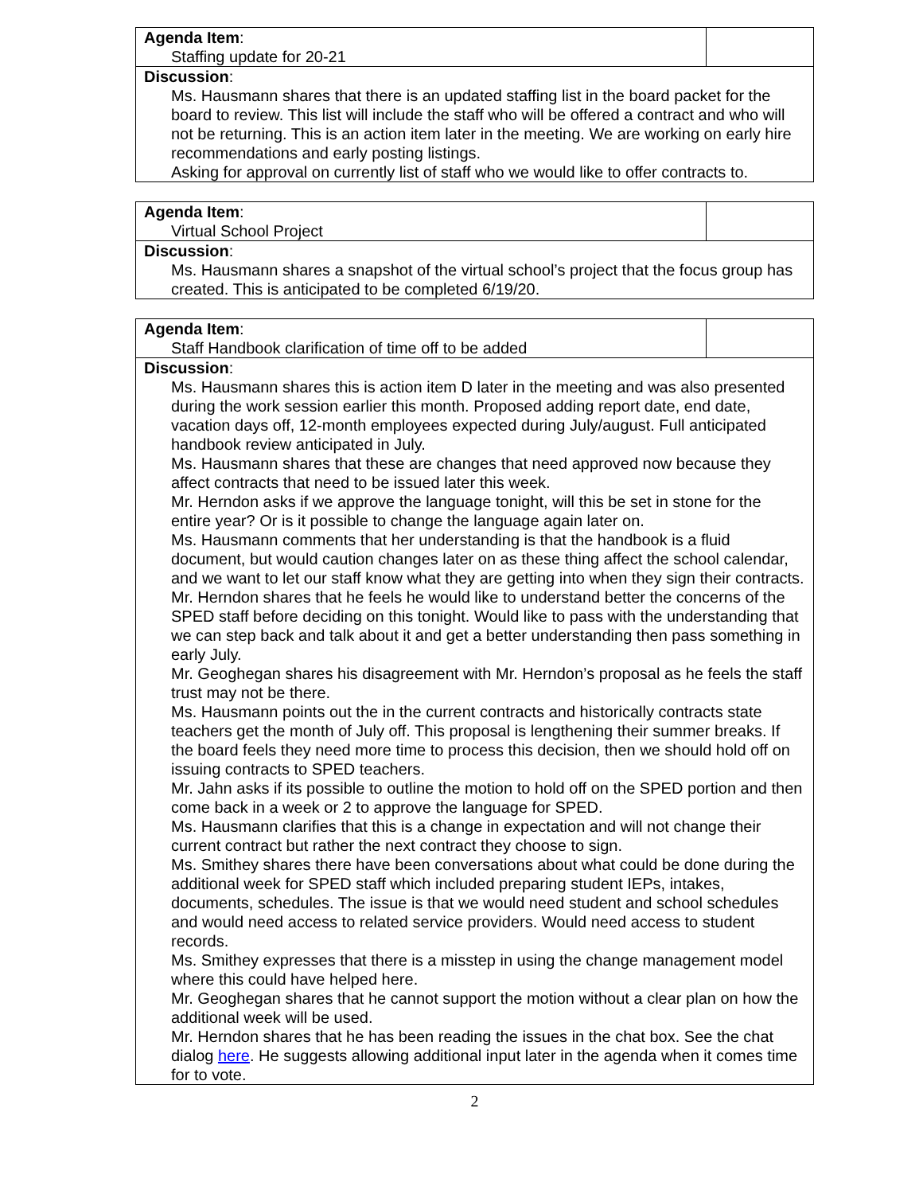| Agenda Item : Staffing update for 20-21 | |
| Discussion : Ms. Hausmann shares that there is an updated staffing list in the board packet for the board to review. This list will include the staff who will be offered a contract and who will not be returning. This is an action item later in the meeting. We are working on early hire recommendations and early posting listings. Asking for approval on currently list of staff who we would like to offer contracts to. | |
| Agenda Item : Virtual School Project | |
| Discussion : Ms. Hausmann shares a snapshot of the virtual school’s project that the focus group has created. This is anticipated to be completed 6/19/20. | |
| Agenda Item : Staff Handbook clarification of time off to be added | |
| Discussion : Ms. Hausmann shares this is action item D later in the meeting and was also presented during the work session earlier this month. Proposed adding report date, end date, vacation days off, 12-month employees expected during July/august. Full anticipated handbook review anticipated in July. Ms. Hausmann shares that these are changes that need approved now because they affect contracts that need to be issued later this week. Mr. Herndon asks if we approve the language tonight, will this be set in stone for the entire year? Or is it possible to change the language again later on. Ms. Hausmann comments that her understanding is that the handbook is a fluid document, but would caution changes later on as these thing affect the school calendar, and we want to let our staff know what they are getting into when they sign their contracts. Mr. Herndon shares that he feels he would like to understand better the concerns of the SPED staff before deciding on this tonight. Would like to pass with the understanding that we can step back and talk about it and get a better understanding then pass something in early July. Mr. Geoghegan shares his disagreement with Mr. Herndon’s proposal as he feels the staff trust may not be there. Ms. Hausmann points out the in the current contracts and historically contracts state teachers get the month of July off. This proposal is lengthening their summer breaks. If the board feels they need more time to process this decision, then we should hold off on issuing contracts to SPED teachers. Mr. Jahn asks if its possible to outline the motion to hold off on the SPED portion and then come back in a week or 2 to approve the language for SPED. Ms. Hausmann clarifies that this is a change in expectation and will not change their current contract but rather the next contract they choose to sign. Ms. Smithey shares there have been conversations about what could be done during the additional week for SPED staff which included preparing student IEPs, intakes, documents, schedules. The issue is that we would need student and school schedules and would need access to related service providers. Would need access to student records. Ms. Smithey expresses that there is a misstep in using the change management model where this could have helped here. Mr. Geoghegan shares that he cannot support the motion without a clear plan on how the additional week will be used. Mr. Herndon shares that he has been reading the issues in the chat box. See the chat dialog here . He suggests allowing additional input later in the agenda when it comes time for to vote. | |
2